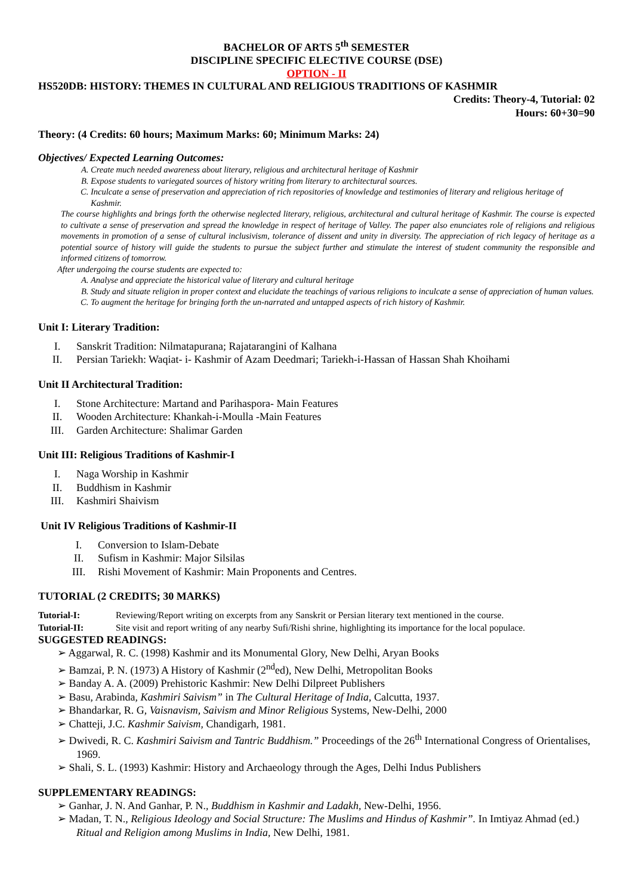BACHELOR OF ARTS 5<sup>th</sup> SEMESTER
DISCIPLINE SPECIFIC ELECTIVE COURSE (DSE)
OPTION - II
HS520DB: HISTORY: THEMES IN CULTURAL AND RELIGIOUS TRADITIONS OF KASHMIR
Credits: Theory-4, Tutorial: 02
Hours: 60+30=90
Theory: (4 Credits: 60 hours; Maximum Marks: 60; Minimum Marks: 24)
Objectives/ Expected Learning Outcomes:
A. Create much needed awareness about literary, religious and architectural heritage of Kashmir
B. Expose students to variegated sources of history writing from literary to architectural sources.
C. Inculcate a sense of preservation and appreciation of rich repositories of knowledge and testimonies of literary and religious heritage of Kashmir.
The course highlights and brings forth the otherwise neglected literary, religious, architectural and cultural heritage of Kashmir. The course is expected to cultivate a sense of preservation and spread the knowledge in respect of heritage of Valley. The paper also enunciates role of religions and religious movements in promotion of a sense of cultural inclusivism, tolerance of dissent and unity in diversity. The appreciation of rich legacy of heritage as a potential source of history will guide the students to pursue the subject further and stimulate the interest of student community the responsible and informed citizens of tomorrow.
After undergoing the course students are expected to:
A. Analyse and appreciate the historical value of literary and cultural heritage
B. Study and situate religion in proper context and elucidate the teachings of various religions to inculcate a sense of appreciation of human values.
C. To augment the heritage for bringing forth the un-narrated and untapped aspects of rich history of Kashmir.
Unit I: Literary Tradition:
I. Sanskrit Tradition: Nilmatapurana; Rajatarangini of Kalhana
II. Persian Tariekh: Waqiat- i- Kashmir of Azam Deedmari; Tariekh-i-Hassan of Hassan Shah Khoihami
Unit II Architectural Tradition:
I. Stone Architecture: Martand and Parihaspora- Main Features
II. Wooden Architecture: Khankah-i-Moulla -Main Features
III. Garden Architecture: Shalimar Garden
Unit III: Religious Traditions of Kashmir-I
I. Naga Worship in Kashmir
II. Buddhism in Kashmir
III. Kashmiri Shaivism
Unit IV Religious Traditions of Kashmir-II
I. Conversion to Islam-Debate
II. Sufism in Kashmir: Major Silsilas
III. Rishi Movement of Kashmir: Main Proponents and Centres.
TUTORIAL (2 CREDITS; 30 MARKS)
Tutorial-I: Reviewing/Report writing on excerpts from any Sanskrit or Persian literary text mentioned in the course.
Tutorial-II: Site visit and report writing of any nearby Sufi/Rishi shrine, highlighting its importance for the local populace.
SUGGESTED READINGS:
➢ Aggarwal, R. C. (1998) Kashmir and its Monumental Glory, New Delhi, Aryan Books
➢ Bamzai, P. N. (1973) A History of Kashmir (2<sup>nd</sup>ed), New Delhi, Metropolitan Books
➢ Banday A. A. (2009) Prehistoric Kashmir: New Delhi Dilpreet Publishers
➢ Basu, Arabinda, Kashmiri Saivism” in The Cultural Heritage of India, Calcutta, 1937.
➢ Bhandarkar, R. G, Vaisnavism, Saivism and Minor Religious Systems, New-Delhi, 2000
➢ Chatteji, J.C. Kashmir Saivism, Chandigarh, 1981.
➢ Dwivedi, R. C. Kashmiri Saivism and Tantric Buddhism.” Proceedings of the 26<sup>th</sup> International Congress of Orientalises, 1969.
➢ Shali, S. L. (1993) Kashmir: History and Archaeology through the Ages, Delhi Indus Publishers
SUPPLEMENTARY READINGS:
➢ Ganhar, J. N. And Ganhar, P. N., Buddhism in Kashmir and Ladakh, New-Delhi, 1956.
➢ Madan, T. N., Religious Ideology and Social Structure: The Muslims and Hindus of Kashmir”. In Imtiyaz Ahmad (ed.) Ritual and Religion among Muslims in India, New Delhi, 1981.